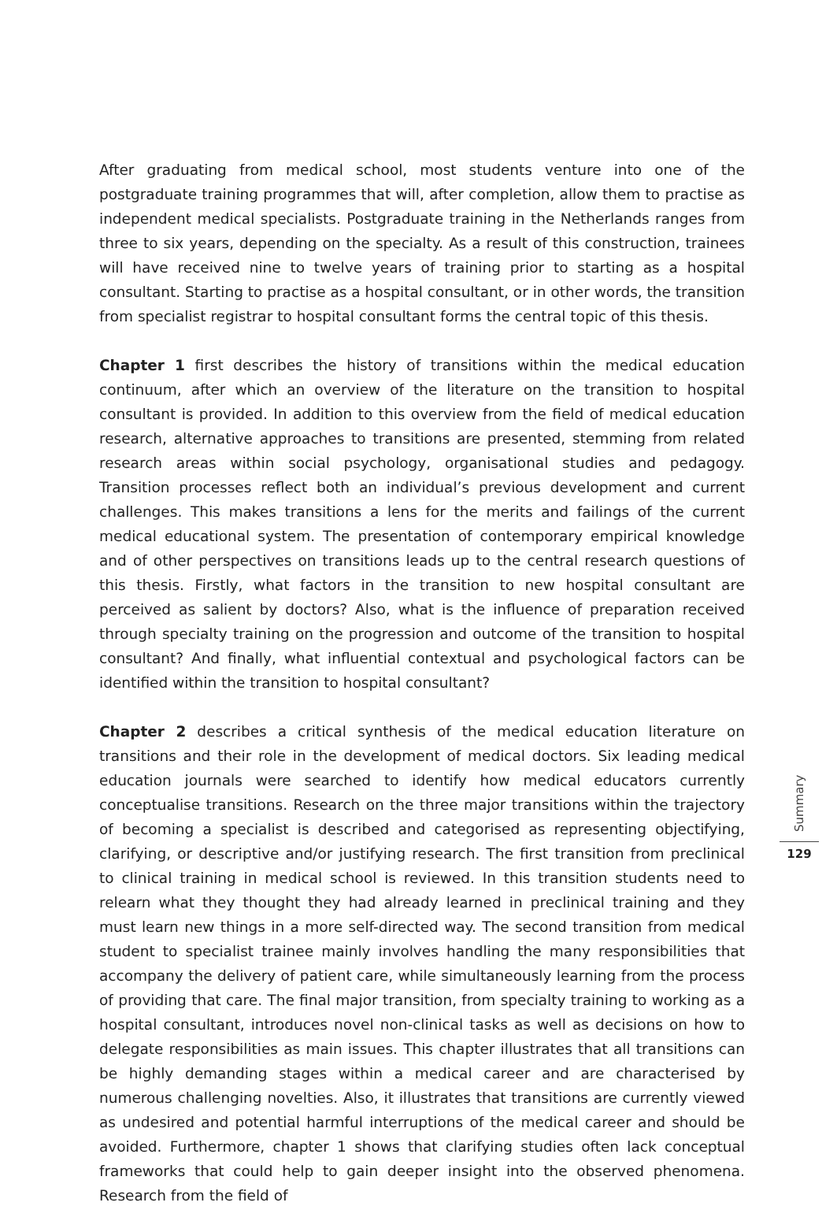After graduating from medical school, most students venture into one of the postgraduate training programmes that will, after completion, allow them to practise as independent medical specialists. Postgraduate training in the Netherlands ranges from three to six years, depending on the specialty. As a result of this construction, trainees will have received nine to twelve years of training prior to starting as a hospital consultant. Starting to practise as a hospital consultant, or in other words, the transition from specialist registrar to hospital consultant forms the central topic of this thesis.
Chapter 1 first describes the history of transitions within the medical education continuum, after which an overview of the literature on the transition to hospital consultant is provided. In addition to this overview from the field of medical education research, alternative approaches to transitions are presented, stemming from related research areas within social psychology, organisational studies and pedagogy. Transition processes reflect both an individual’s previous development and current challenges. This makes transitions a lens for the merits and failings of the current medical educational system. The presentation of contemporary empirical knowledge and of other perspectives on transitions leads up to the central research questions of this thesis. Firstly, what factors in the transition to new hospital consultant are perceived as salient by doctors? Also, what is the influence of preparation received through specialty training on the progression and outcome of the transition to hospital consultant? And finally, what influential contextual and psychological factors can be identified within the transition to hospital consultant?
Chapter 2 describes a critical synthesis of the medical education literature on transitions and their role in the development of medical doctors. Six leading medical education journals were searched to identify how medical educators currently conceptualise transitions. Research on the three major transitions within the trajectory of becoming a specialist is described and categorised as representing objectifying, clarifying, or descriptive and/or justifying research. The first transition from preclinical to clinical training in medical school is reviewed. In this transition students need to relearn what they thought they had already learned in preclinical training and they must learn new things in a more self-directed way. The second transition from medical student to specialist trainee mainly involves handling the many responsibilities that accompany the delivery of patient care, while simultaneously learning from the process of providing that care. The final major transition, from specialty training to working as a hospital consultant, introduces novel non-clinical tasks as well as decisions on how to delegate responsibilities as main issues. This chapter illustrates that all transitions can be highly demanding stages within a medical career and are characterised by numerous challenging novelties. Also, it illustrates that transitions are currently viewed as undesired and potential harmful interruptions of the medical career and should be avoided. Furthermore, chapter 1 shows that clarifying studies often lack conceptual frameworks that could help to gain deeper insight into the observed phenomena. Research from the field of
Summary
129